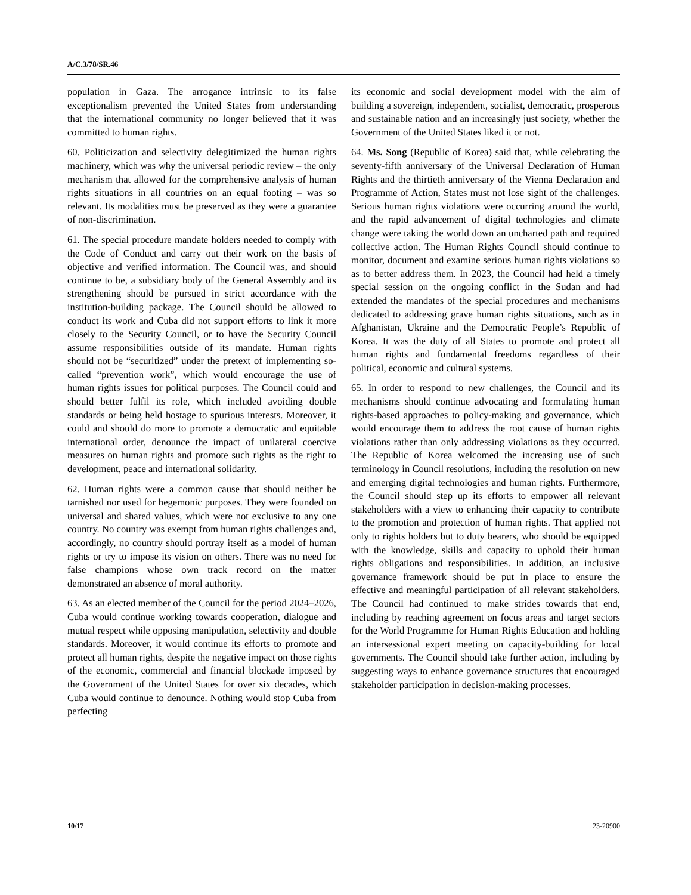A/C.3/78/SR.46
population in Gaza. The arrogance intrinsic to its false exceptionalism prevented the United States from understanding that the international community no longer believed that it was committed to human rights.
60. Politicization and selectivity delegitimized the human rights machinery, which was why the universal periodic review – the only mechanism that allowed for the comprehensive analysis of human rights situations in all countries on an equal footing – was so relevant. Its modalities must be preserved as they were a guarantee of non-discrimination.
61. The special procedure mandate holders needed to comply with the Code of Conduct and carry out their work on the basis of objective and verified information. The Council was, and should continue to be, a subsidiary body of the General Assembly and its strengthening should be pursued in strict accordance with the institution-building package. The Council should be allowed to conduct its work and Cuba did not support efforts to link it more closely to the Security Council, or to have the Security Council assume responsibilities outside of its mandate. Human rights should not be “securitized” under the pretext of implementing so-called “prevention work”, which would encourage the use of human rights issues for political purposes. The Council could and should better fulfil its role, which included avoiding double standards or being held hostage to spurious interests. Moreover, it could and should do more to promote a democratic and equitable international order, denounce the impact of unilateral coercive measures on human rights and promote such rights as the right to development, peace and international solidarity.
62. Human rights were a common cause that should neither be tarnished nor used for hegemonic purposes. They were founded on universal and shared values, which were not exclusive to any one country. No country was exempt from human rights challenges and, accordingly, no country should portray itself as a model of human rights or try to impose its vision on others. There was no need for false champions whose own track record on the matter demonstrated an absence of moral authority.
63. As an elected member of the Council for the period 2024–2026, Cuba would continue working towards cooperation, dialogue and mutual respect while opposing manipulation, selectivity and double standards. Moreover, it would continue its efforts to promote and protect all human rights, despite the negative impact on those rights of the economic, commercial and financial blockade imposed by the Government of the United States for over six decades, which Cuba would continue to denounce. Nothing would stop Cuba from perfecting
its economic and social development model with the aim of building a sovereign, independent, socialist, democratic, prosperous and sustainable nation and an increasingly just society, whether the Government of the United States liked it or not.
64. Ms. Song (Republic of Korea) said that, while celebrating the seventy-fifth anniversary of the Universal Declaration of Human Rights and the thirtieth anniversary of the Vienna Declaration and Programme of Action, States must not lose sight of the challenges. Serious human rights violations were occurring around the world, and the rapid advancement of digital technologies and climate change were taking the world down an uncharted path and required collective action. The Human Rights Council should continue to monitor, document and examine serious human rights violations so as to better address them. In 2023, the Council had held a timely special session on the ongoing conflict in the Sudan and had extended the mandates of the special procedures and mechanisms dedicated to addressing grave human rights situations, such as in Afghanistan, Ukraine and the Democratic People’s Republic of Korea. It was the duty of all States to promote and protect all human rights and fundamental freedoms regardless of their political, economic and cultural systems.
65. In order to respond to new challenges, the Council and its mechanisms should continue advocating and formulating human rights-based approaches to policy-making and governance, which would encourage them to address the root cause of human rights violations rather than only addressing violations as they occurred. The Republic of Korea welcomed the increasing use of such terminology in Council resolutions, including the resolution on new and emerging digital technologies and human rights. Furthermore, the Council should step up its efforts to empower all relevant stakeholders with a view to enhancing their capacity to contribute to the promotion and protection of human rights. That applied not only to rights holders but to duty bearers, who should be equipped with the knowledge, skills and capacity to uphold their human rights obligations and responsibilities. In addition, an inclusive governance framework should be put in place to ensure the effective and meaningful participation of all relevant stakeholders. The Council had continued to make strides towards that end, including by reaching agreement on focus areas and target sectors for the World Programme for Human Rights Education and holding an intersessional expert meeting on capacity-building for local governments. The Council should take further action, including by suggesting ways to enhance governance structures that encouraged stakeholder participation in decision-making processes.
10/17 23-20900